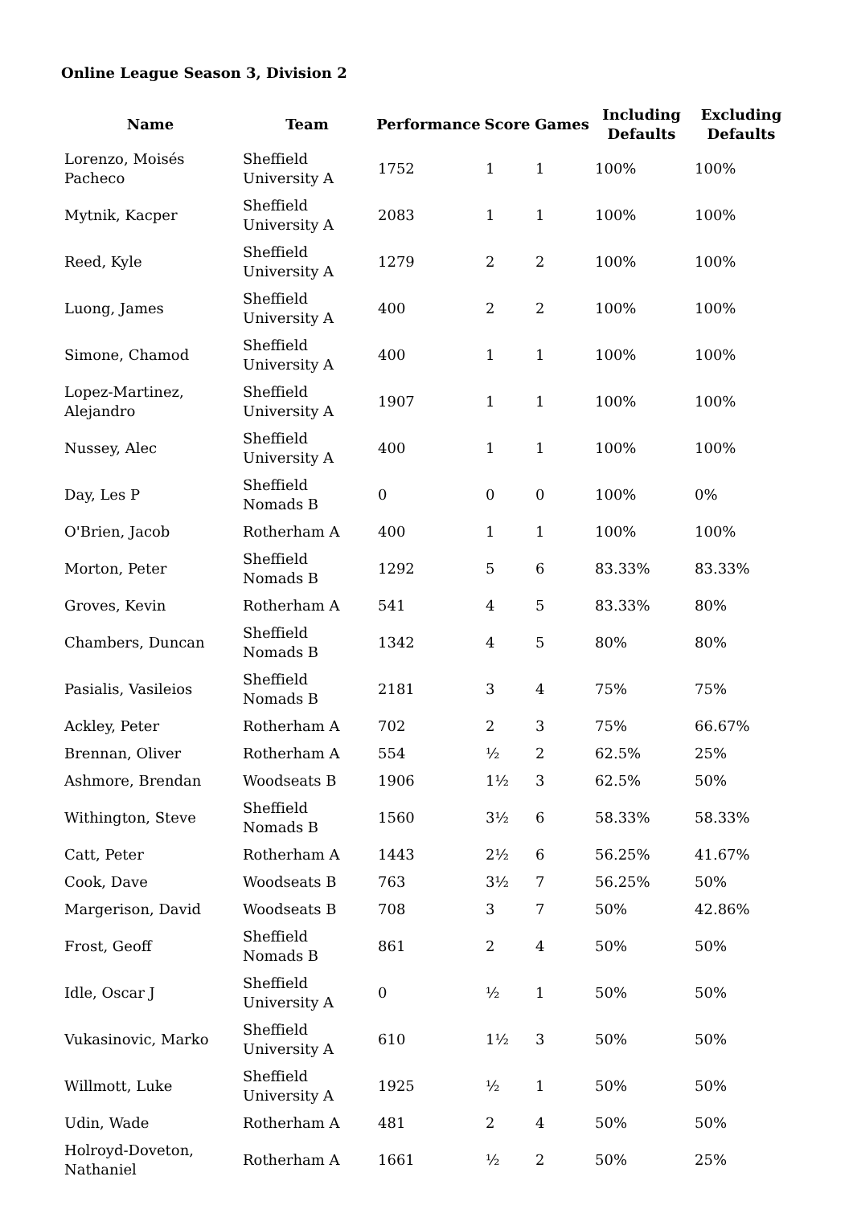Online League Season 3, Division 2
| Name | Team | Performance | Score | Games | Including Defaults | Excluding Defaults |
| --- | --- | --- | --- | --- | --- | --- |
| Lorenzo, Moisés Pacheco | Sheffield University A | 1752 | 1 | 1 | 100% | 100% |
| Mytnik, Kacper | Sheffield University A | 2083 | 1 | 1 | 100% | 100% |
| Reed, Kyle | Sheffield University A | 1279 | 2 | 2 | 100% | 100% |
| Luong, James | Sheffield University A | 400 | 2 | 2 | 100% | 100% |
| Simone, Chamod | Sheffield University A | 400 | 1 | 1 | 100% | 100% |
| Lopez-Martinez, Alejandro | Sheffield University A | 1907 | 1 | 1 | 100% | 100% |
| Nussey, Alec | Sheffield University A | 400 | 1 | 1 | 100% | 100% |
| Day, Les P | Sheffield Nomads B | 0 | 0 | 0 | 100% | 0% |
| O'Brien, Jacob | Rotherham A | 400 | 1 | 1 | 100% | 100% |
| Morton, Peter | Sheffield Nomads B | 1292 | 5 | 6 | 83.33% | 83.33% |
| Groves, Kevin | Rotherham A | 541 | 4 | 5 | 83.33% | 80% |
| Chambers, Duncan | Sheffield Nomads B | 1342 | 4 | 5 | 80% | 80% |
| Pasialis, Vasileios | Sheffield Nomads B | 2181 | 3 | 4 | 75% | 75% |
| Ackley, Peter | Rotherham A | 702 | 2 | 3 | 75% | 66.67% |
| Brennan, Oliver | Rotherham A | 554 | ½ | 2 | 62.5% | 25% |
| Ashmore, Brendan | Woodseats B | 1906 | 1½ | 3 | 62.5% | 50% |
| Withington, Steve | Sheffield Nomads B | 1560 | 3½ | 6 | 58.33% | 58.33% |
| Catt, Peter | Rotherham A | 1443 | 2½ | 6 | 56.25% | 41.67% |
| Cook, Dave | Woodseats B | 763 | 3½ | 7 | 56.25% | 50% |
| Margerison, David | Woodseats B | 708 | 3 | 7 | 50% | 42.86% |
| Frost, Geoff | Sheffield Nomads B | 861 | 2 | 4 | 50% | 50% |
| Idle, Oscar J | Sheffield University A | 0 | ½ | 1 | 50% | 50% |
| Vukasinovic, Marko | Sheffield University A | 610 | 1½ | 3 | 50% | 50% |
| Willmott, Luke | Sheffield University A | 1925 | ½ | 1 | 50% | 50% |
| Udin, Wade | Rotherham A | 481 | 2 | 4 | 50% | 50% |
| Holroyd-Doveton, Nathaniel | Rotherham A | 1661 | ½ | 2 | 50% | 25% |